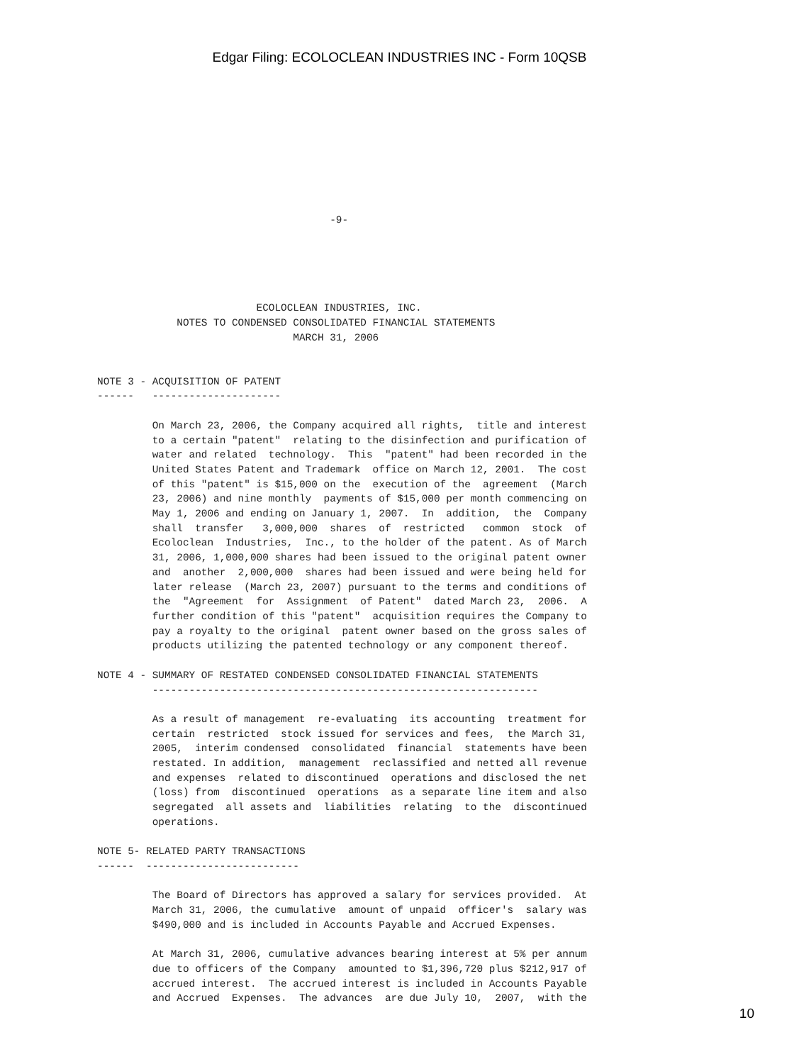Edgar Filing: ECOLOCLEAN INDUSTRIES INC - Form 10QSB
                                      -9-





                          ECOLOCLEAN INDUSTRIES, INC.
             NOTES TO CONDENSED CONSOLIDATED FINANCIAL STATEMENTS
                                MARCH 31, 2006


NOTE 3 - ACQUISITION OF PATENT
------   ---------------------

         On March 23, 2006, the Company acquired all rights,  title and interest
         to a certain "patent"  relating to the disinfection and purification of
         water and related  technology.  This  "patent" had been recorded in the
         United States Patent and Trademark  office on March 12, 2001.  The cost
         of this "patent" is $15,000 on the  execution of the  agreement  (March
         23, 2006) and nine monthly  payments of $15,000 per month commencing on
         May 1, 2006 and ending on January 1, 2007.  In  addition,  the  Company
         shall  transfer   3,000,000  shares  of  restricted   common  stock  of
         Ecoloclean  Industries,  Inc., to the holder of the patent. As of March
         31, 2006, 1,000,000 shares had been issued to the original patent owner
         and  another  2,000,000  shares had been issued and were being held for
         later release  (March 23, 2007) pursuant to the terms and conditions of
         the  "Agreement  for  Assignment  of Patent"  dated March 23,  2006.  A
         further condition of this "patent"  acquisition requires the Company to
         pay a royalty to the original  patent owner based on the gross sales of
         products utilizing the patented technology or any component thereof.

NOTE 4 - SUMMARY OF RESTATED CONDENSED CONSOLIDATED FINANCIAL STATEMENTS
         ---------------------------------------------------------------

         As a result of management  re-evaluating  its accounting  treatment for
         certain  restricted  stock issued for services and fees,  the March 31,
         2005,  interim condensed  consolidated  financial  statements have been
         restated. In addition,  management  reclassified and netted all revenue
         and expenses  related to discontinued  operations and disclosed the net
         (loss) from  discontinued  operations  as a separate line item and also
         segregated  all assets and  liabilities  relating  to the  discontinued
         operations.

NOTE 5- RELATED PARTY TRANSACTIONS
------  -------------------------

         The Board of Directors has approved a salary for services provided.  At
         March 31, 2006, the cumulative  amount of unpaid  officer's  salary was
         $490,000 and is included in Accounts Payable and Accrued Expenses.

         At March 31, 2006, cumulative advances bearing interest at 5% per annum
         due to officers of the Company  amounted to $1,396,720 plus $212,917 of
         accrued interest.  The accrued interest is included in Accounts Payable
         and Accrued  Expenses.  The advances  are due July 10,  2007,  with the
10